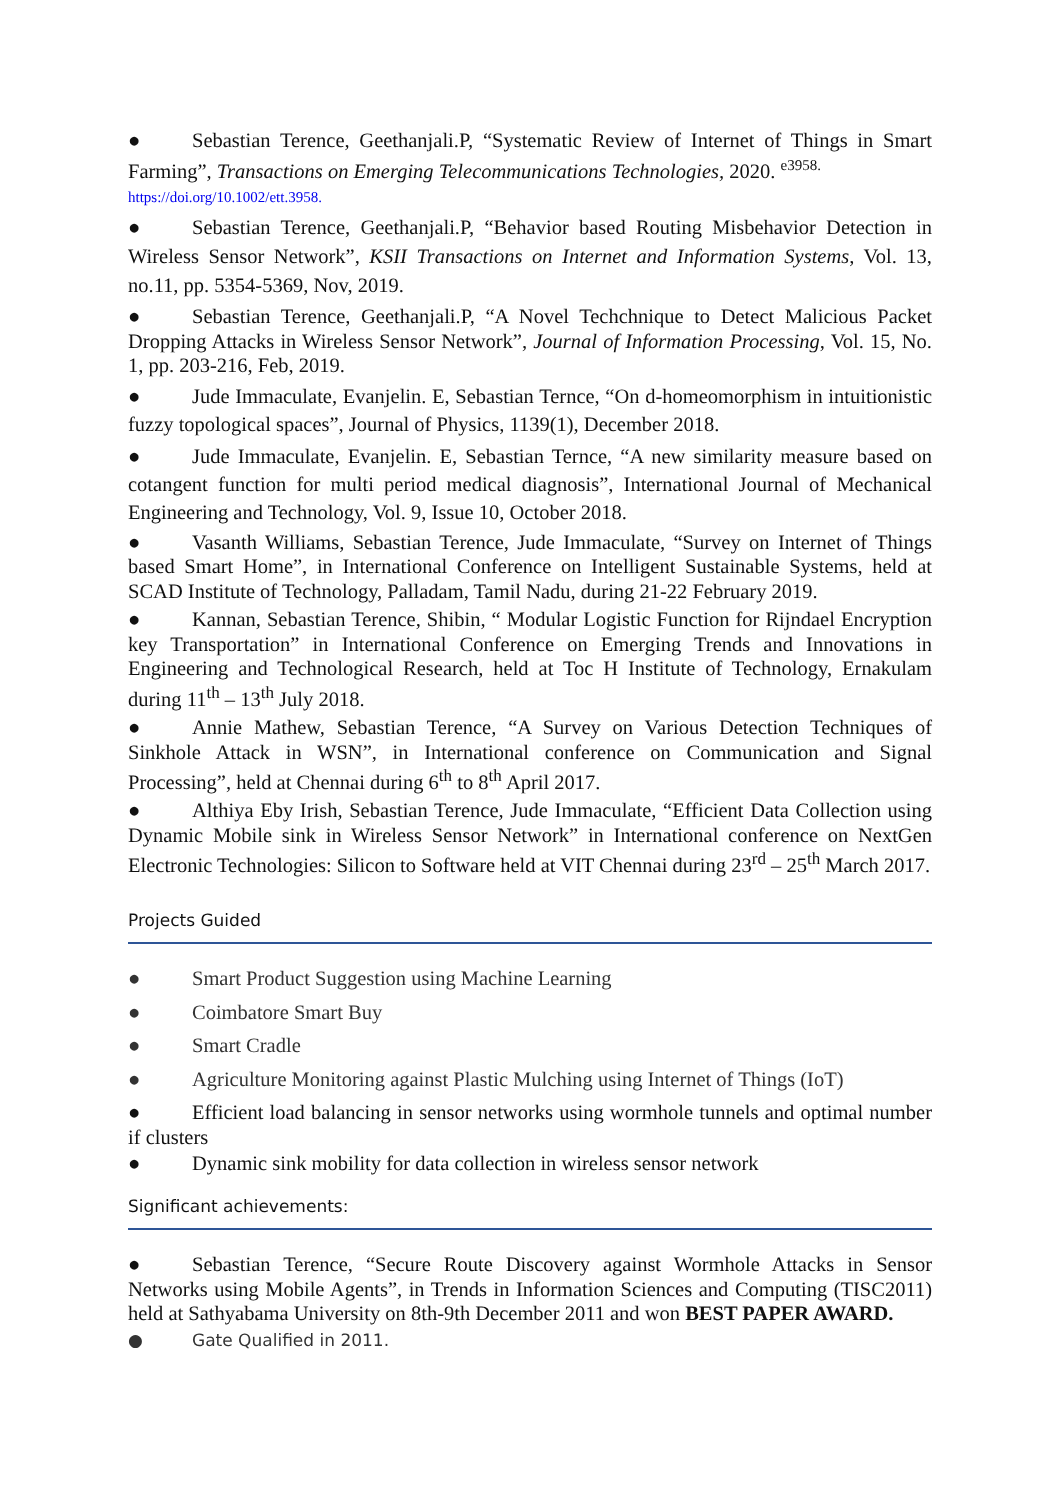● Sebastian Terence, Geethanjali.P, “Systematic Review of Internet of Things in Smart Farming”, Transactions on Emerging Telecommunications Technologies, 2020. <sup>e3958.</sup>
https://doi.org/10.1002/ett.3958.
● Sebastian Terence, Geethanjali.P, “Behavior based Routing Misbehavior Detection in Wireless Sensor Network”, KSII Transactions on Internet and Information Systems, Vol. 13, no.11, pp. 5354-5369, Nov, 2019.
● Sebastian Terence, Geethanjali.P, “A Novel Techchnique to Detect Malicious Packet Dropping Attacks in Wireless Sensor Network”, Journal of Information Processing, Vol. 15, No. 1, pp. 203-216, Feb, 2019.
● Jude Immaculate, Evanjelin. E, Sebastian Ternce, “On d-homeomorphism in intuitionistic fuzzy topological spaces”, Journal of Physics, 1139(1), December 2018.
● Jude Immaculate, Evanjelin. E, Sebastian Ternce, “A new similarity measure based on cotangent function for multi period medical diagnosis”, International Journal of Mechanical Engineering and Technology, Vol. 9, Issue 10, October 2018.
● Vasanth Williams, Sebastian Terence, Jude Immaculate, “Survey on Internet of Things based Smart Home”, in International Conference on Intelligent Sustainable Systems, held at SCAD Institute of Technology, Palladam, Tamil Nadu, during 21-22 February 2019.
● Kannan, Sebastian Terence, Shibin, “ Modular Logistic Function for Rijndael Encryption key Transportation” in International Conference on Emerging Trends and Innovations in Engineering and Technological Research, held at Toc H Institute of Technology, Ernakulam during 11<sup>th</sup> – 13<sup>th</sup> July 2018.
● Annie Mathew, Sebastian Terence, “A Survey on Various Detection Techniques of Sinkhole Attack in WSN”, in International conference on Communication and Signal Processing”, held at Chennai during 6<sup>th</sup> to 8<sup>th</sup> April 2017.
● Althiya Eby Irish, Sebastian Terence, Jude Immaculate, “Efficient Data Collection using Dynamic Mobile sink in Wireless Sensor Network” in International conference on NextGen Electronic Technologies: Silicon to Software held at VIT Chennai during 23<sup>rd</sup> – 25<sup>th</sup> March 2017.
Projects Guided
● Smart Product Suggestion using Machine Learning
● Coimbatore Smart Buy
● Smart Cradle
● Agriculture Monitoring against Plastic Mulching using Internet of Things (IoT)
● Efficient load balancing in sensor networks using wormhole tunnels and optimal number if clusters
● Dynamic sink mobility for data collection in wireless sensor network
Significant achievements:
● Sebastian Terence, “Secure Route Discovery against Wormhole Attacks in Sensor Networks using Mobile Agents”, in Trends in Information Sciences and Computing (TISC2011) held at Sathyabama University on 8th-9th December 2011 and won BEST PAPER AWARD.
● Gate Qualified in 2011.